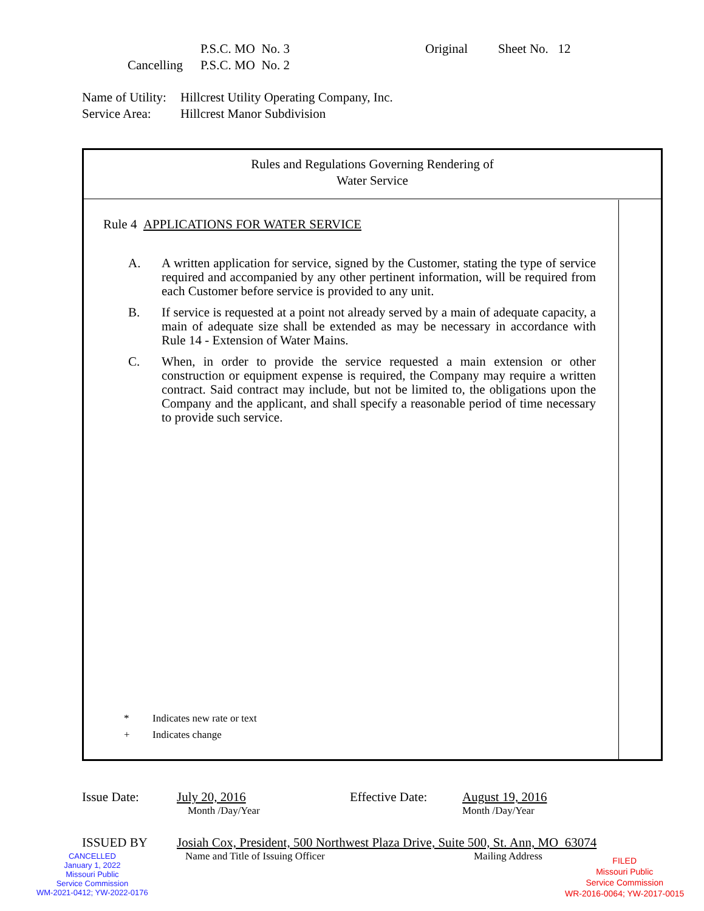P.S.C. MO No. 3 Original Sheet No. 12
Cancelling P.S.C. MO No. 2
Name of Utility: Hillcrest Utility Operating Company, Inc.
Service Area: Hillcrest Manor Subdivision
Rules and Regulations Governing Rendering of
Water Service
Rule 4 APPLICATIONS FOR WATER SERVICE
A. A written application for service, signed by the Customer, stating the type of service required and accompanied by any other pertinent information, will be required from each Customer before service is provided to any unit.
B. If service is requested at a point not already served by a main of adequate capacity, a main of adequate size shall be extended as may be necessary in accordance with Rule 14 - Extension of Water Mains.
C. When, in order to provide the service requested a main extension or other construction or equipment expense is required, the Company may require a written contract. Said contract may include, but not be limited to, the obligations upon the Company and the applicant, and shall specify a reasonable period of time necessary to provide such service.
* Indicates new rate or text
+ Indicates change
Issue Date: July 20, 2016 Effective Date: August 19, 2016
Month /Day/Year Month /Day/Year
ISSUED BY Josiah Cox, President, 500 Northwest Plaza Drive, Suite 500, St. Ann, MO 63074
Name and Title of Issuing Officer Mailing Address
CANCELLED
January 1, 2022
Missouri Public
Service Commission
WM-2021-0412; YW-2022-0176
FILED
Missouri Public
Service Commission
WR-2016-0064; YW-2017-0015